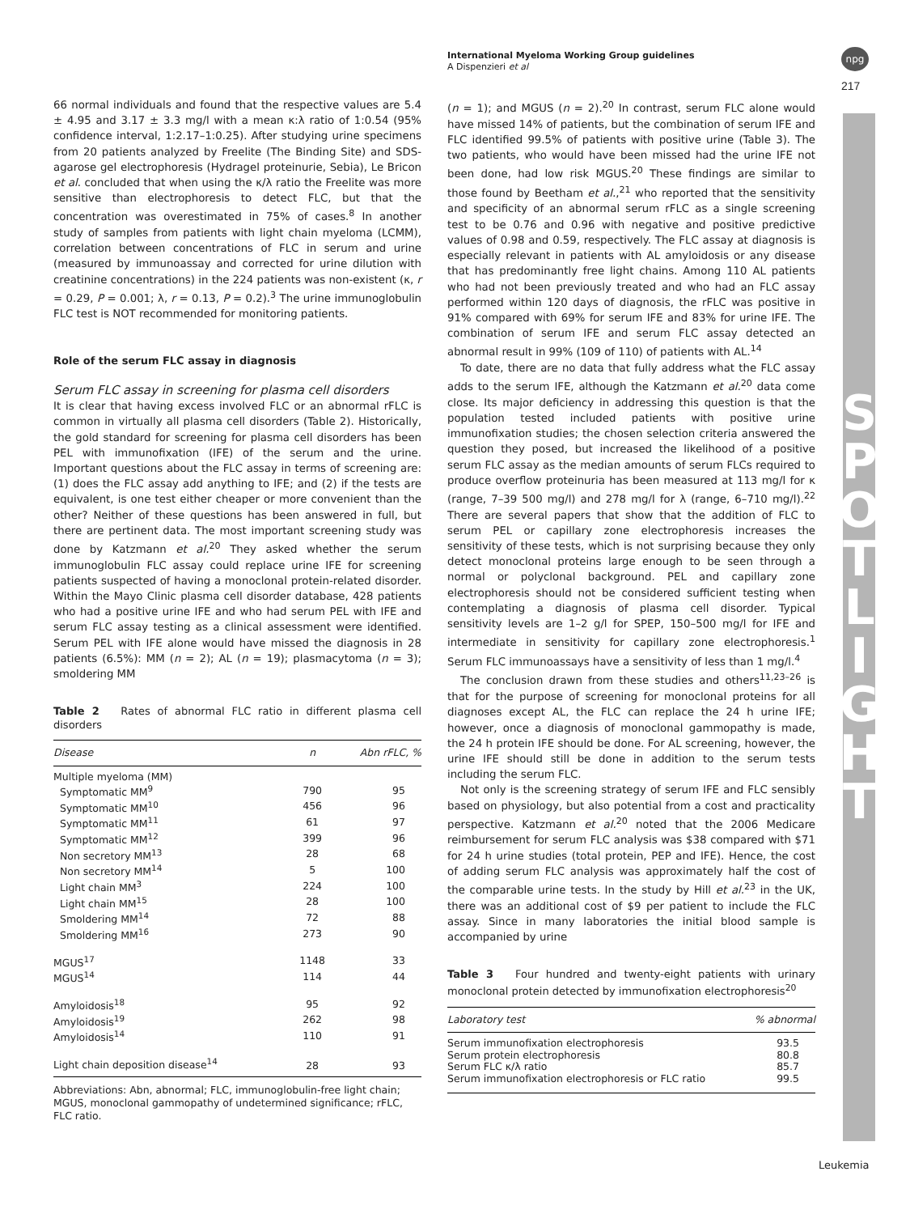International Myeloma Working Group guidelines
A Dispenzieri et al
npg
217
S P O T L I G H T
66 normal individuals and found that the respective values are 5.4 ± 4.95 and 3.17 ± 3.3 mg/l with a mean κ:λ ratio of 1:0.54 (95% confidence interval, 1:2.17–1:0.25). After studying urine specimens from 20 patients analyzed by Freelite (The Binding Site) and SDS-agarose gel electrophoresis (Hydragel proteinurie, Sebia), Le Bricon et al. concluded that when using the κ/λ ratio the Freelite was more sensitive than electrophoresis to detect FLC, but that the concentration was overestimated in 75% of cases.<sup>8</sup> In another study of samples from patients with light chain myeloma (LCMM), correlation between concentrations of FLC in serum and urine (measured by immunoassay and corrected for urine dilution with creatinine concentrations) in the 224 patients was non-existent (κ, r = 0.29, P = 0.001; λ, r = 0.13, P = 0.2).<sup>3</sup> The urine immunoglobulin FLC test is NOT recommended for monitoring patients.
Role of the serum FLC assay in diagnosis
Serum FLC assay in screening for plasma cell disorders
It is clear that having excess involved FLC or an abnormal rFLC is common in virtually all plasma cell disorders (Table 2). Historically, the gold standard for screening for plasma cell disorders has been PEL with immunofixation (IFE) of the serum and the urine. Important questions about the FLC assay in terms of screening are: (1) does the FLC assay add anything to IFE; and (2) if the tests are equivalent, is one test either cheaper or more convenient than the other? Neither of these questions has been answered in full, but there are pertinent data. The most important screening study was done by Katzmann et al.<sup>20</sup> They asked whether the serum immunoglobulin FLC assay could replace urine IFE for screening patients suspected of having a monoclonal protein-related disorder. Within the Mayo Clinic plasma cell disorder database, 428 patients who had a positive urine IFE and who had serum PEL with IFE and serum FLC assay testing as a clinical assessment were identified. Serum PEL with IFE alone would have missed the diagnosis in 28 patients (6.5%): MM (n = 2); AL (n = 19); plasmacytoma (n = 3); smoldering MM
Table 2 Rates of abnormal FLC ratio in different plasma cell disorders
| Disease | n | Abn rFLC, % |
| --- | --- | --- |
| Multiple myeloma (MM) | | |
| Symptomatic MM<sup>9</sup> | 790 | 95 |
| Symptomatic MM<sup>10</sup> | 456 | 96 |
| Symptomatic MM<sup>11</sup> | 61 | 97 |
| Symptomatic MM<sup>12</sup> | 399 | 96 |
| Non secretory MM<sup>13</sup> | 28 | 68 |
| Non secretory MM<sup>14</sup> | 5 | 100 |
| Light chain MM<sup>3</sup> | 224 | 100 |
| Light chain MM<sup>15</sup> | 28 | 100 |
| Smoldering MM<sup>14</sup> | 72 | 88 |
| Smoldering MM<sup>16</sup> | 273 | 90 |
| MGUS<sup>17</sup> | 1148 | 33 |
| MGUS<sup>14</sup> | 114 | 44 |
| Amyloidosis<sup>18</sup> | 95 | 92 |
| Amyloidosis<sup>19</sup> | 262 | 98 |
| Amyloidosis<sup>14</sup> | 110 | 91 |
| Light chain deposition disease<sup>14</sup> | 28 | 93 |
Abbreviations: Abn, abnormal; FLC, immunoglobulin-free light chain; MGUS, monoclonal gammopathy of undetermined significance; rFLC, FLC ratio.
(n = 1); and MGUS (n = 2).<sup>20</sup> In contrast, serum FLC alone would have missed 14% of patients, but the combination of serum IFE and FLC identified 99.5% of patients with positive urine (Table 3). The two patients, who would have been missed had the urine IFE not been done, had low risk MGUS.<sup>20</sup> These findings are similar to those found by Beetham et al.,<sup>21</sup> who reported that the sensitivity and specificity of an abnormal serum rFLC as a single screening test to be 0.76 and 0.96 with negative and positive predictive values of 0.98 and 0.59, respectively. The FLC assay at diagnosis is especially relevant in patients with AL amyloidosis or any disease that has predominantly free light chains. Among 110 AL patients who had not been previously treated and who had an FLC assay performed within 120 days of diagnosis, the rFLC was positive in 91% compared with 69% for serum IFE and 83% for urine IFE. The combination of serum IFE and serum FLC assay detected an abnormal result in 99% (109 of 110) of patients with AL.<sup>14</sup>
To date, there are no data that fully address what the FLC assay adds to the serum IFE, although the Katzmann et al.<sup>20</sup> data come close. Its major deficiency in addressing this question is that the population tested included patients with positive urine immunofixation studies; the chosen selection criteria answered the question they posed, but increased the likelihood of a positive serum FLC assay as the median amounts of serum FLCs required to produce overflow proteinuria has been measured at 113 mg/l for κ (range, 7–39 500 mg/l) and 278 mg/l for λ (range, 6–710 mg/l).<sup>22</sup> There are several papers that show that the addition of FLC to serum PEL or capillary zone electrophoresis increases the sensitivity of these tests, which is not surprising because they only detect monoclonal proteins large enough to be seen through a normal or polyclonal background. PEL and capillary zone electrophoresis should not be considered sufficient testing when contemplating a diagnosis of plasma cell disorder. Typical sensitivity levels are 1–2 g/l for SPEP, 150–500 mg/l for IFE and intermediate in sensitivity for capillary zone electrophoresis.<sup>1</sup> Serum FLC immunoassays have a sensitivity of less than 1 mg/l.<sup>4</sup>
The conclusion drawn from these studies and others<sup>11,23–26</sup> is that for the purpose of screening for monoclonal proteins for all diagnoses except AL, the FLC can replace the 24 h urine IFE; however, once a diagnosis of monoclonal gammopathy is made, the 24 h protein IFE should be done. For AL screening, however, the urine IFE should still be done in addition to the serum tests including the serum FLC.
Not only is the screening strategy of serum IFE and FLC sensibly based on physiology, but also potential from a cost and practicality perspective. Katzmann et al.<sup>20</sup> noted that the 2006 Medicare reimbursement for serum FLC analysis was $38 compared with $71 for 24 h urine studies (total protein, PEP and IFE). Hence, the cost of adding serum FLC analysis was approximately half the cost of the comparable urine tests. In the study by Hill et al.<sup>23</sup> in the UK, there was an additional cost of $9 per patient to include the FLC assay. Since in many laboratories the initial blood sample is accompanied by urine
Table 3 Four hundred and twenty-eight patients with urinary monoclonal protein detected by immunofixation electrophoresis<sup>20</sup>
| Laboratory test | % abnormal |
| --- | --- |
| Serum immunofixation electrophoresis | 93.5 |
| Serum protein electrophoresis | 80.8 |
| Serum FLC κ/λ ratio | 85.7 |
| Serum immunofixation electrophoresis or FLC ratio | 99.5 |
Leukemia